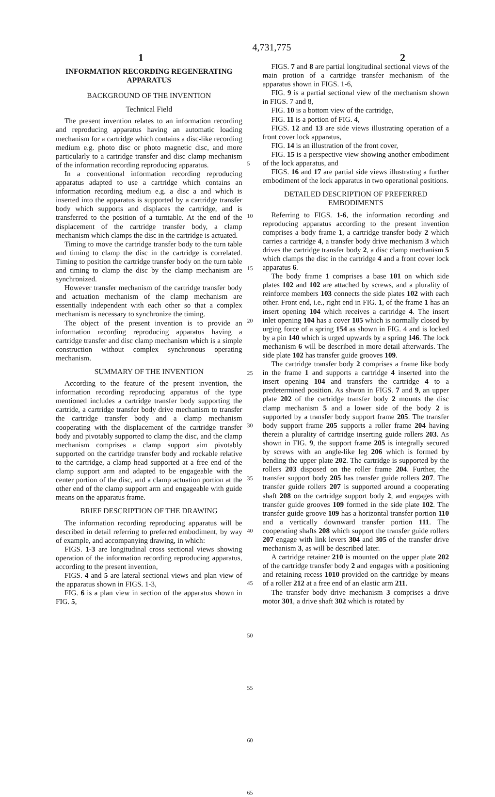1 4,731,775 2
INFORMATION RECORDING REGENERATING APPARATUS
BACKGROUND OF THE INVENTION
Technical Field
The present invention relates to an information recording and reproducing apparatus having an automatic loading mechanism for a cartridge which contains a disc-like recording medium e.g. photo disc or photo magnetic disc, and more particularly to a cartridge transfer and disc clamp mechanism of the information recording reproducing apparatus.
In a conventional information recording reproducing apparatus adapted to use a cartridge which contains an information recording medium e.g. a disc a and which is inserted into the apparatus is supported by a cartridge transfer body which supports and displaces the cartridge, and is transferred to the position of a turntable. At the end of the displacement of the cartridge transfer body, a clamp mechanism which clamps the disc in the cartridge is actuated.
Timing to move the cartridge transfer body to the turn table and timing to clamp the disc in the cartridge is correlated. Timing to position the cartridge transfer body on the turn table and timing to clamp the disc by the clamp mechanism are synchronized.
However transfer mechanism of the cartridge transfer body and actuation mechanism of the clamp mechanism are essentially independent with each other so that a complex mechanism is necessary to synchronize the timing.
The object of the present invention is to provide an information recording reproducing apparatus having a cartridge transfer and disc clamp mechanism which is a simple construction without complex synchronous operating mechanism.
SUMMARY OF THE INVENTION
According to the feature of the present invention, the information recording reproducing apparatus of the type mentioned includes a cartridge transfer body supporting the cartride, a cartridge transfer body drive mechanism to transfer the cartridge transfer body and a clamp mechanism cooperating with the displacement of the cartridge transfer body and pivotably supported to clamp the disc, and the clamp mechanism comprises a clamp support aim pivotably supported on the cartridge transfer body and rockable relative to the cartridge, a clamp head supported at a free end of the clamp support arm and adapted to be engageable with the center portion of the disc, and a clamp actuation portion at the other end of the clamp support arm and engageable with guide means on the apparatus frame.
BRIEF DESCRIPTION OF THE DRAWING
The information recording reproducing apparatus will be described in detail referring to preferred embodiment, by way of example, and accompanying drawing, in which:
FIGS. 1-3 are longitudinal cross sectional views showing operation of the information recording reproducing apparatus, according to the present invention,
FIGS. 4 and 5 are lateral sectional views and plan view of the apparatus shown in FIGS. 1-3,
FIG. 6 is a plan view in section of the apparatus shown in FIG. 5,
5
10
15
20
25
30
35
40
45
50
55
60
65
FIGS. 7 and 8 are partial longitudinal sectional views of the main protion of a cartridge transfer mechanism of the apparatus shown in FIGS. 1-6,
FIG. 9 is a partial sectional view of the mechanism shown in FIGS. 7 and 8,
FIG. 10 is a bottom view of the cartridge,
FIG. 11 is a portion of FIG. 4,
FIGS. 12 and 13 are side views illustrating operation of a front cover lock apparatus,
FIG. 14 is an illustration of the front cover,
FIG. 15 is a perspective view showing another embodiment of the lock apparatus, and
FIGS. 16 and 17 are partial side views illustrating a further embodiment of the lock apparatus in two operational positions.
DETAILED DESCRIPTION OF PREFERRED EMBODIMENTS
Referring to FIGS. 1-6, the information recording and reproducing apparatus according to the present invention comprises a body frame 1, a cartridge transfer body 2 which carries a cartridge 4, a transfer body drive mechanism 3 which drives the cartridge transfer body 2, a disc clamp mechanism 5 which clamps the disc in the cartridge 4 and a front cover lock apparatus 6.
The body frame 1 comprises a base 101 on which side plates 102 and 102 are attached by screws, and a plurality of reinforce members 103 connects the side plates 102 with each other. Front end, i.e., right end in FIG. 1, of the frame 1 has an insert opening 104 which receives a cartridge 4. The insert inlet opening 104 has a cover 105 which is normally closed by urging force of a spring 154 as shown in FIG. 4 and is locked by a pin 140 which is urged upwards by a spring 146. The lock mechanism 6 will be described in more detail afterwards. The side plate 102 has transfer guide grooves 109.
The cartridge transfer body 2 comprises a frame like body in the frame 1 and supports a cartridge 4 inserted into the insert opening 104 and transfers the cartridge 4 to a predetermined position. As shwon in FIGS. 7 and 9, an upper plate 202 of the cartridge transfer body 2 mounts the disc clamp mechanism 5 and a lower side of the body 2 is supported by a transfer body support frame 205. The transfer body support frame 205 supports a roller frame 204 having therein a plurality of cartridge inserting guide rollers 203. As shown in FIG. 9, the support frame 205 is integrally secured by screws with an angle-like leg 206 which is formed by bending the upper plate 202. The cartridge is supported by the rollers 203 disposed on the roller frame 204. Further, the transfer support body 205 has transfer guide rollers 207. The transfer guide rollers 207 is supported around a cooperating shaft 208 on the cartridge support body 2, and engages with transfer guide grooves 109 formed in the side plate 102. The transfer guide groove 109 has a horizontal transfer portion 110 and a vertically downward transfer portion 111. The cooperating shafts 208 which support the transfer guide rollers 207 engage with link levers 304 and 305 of the transfer drive mechanism 3, as will be described later.
A cartridge retainer 210 is mounted on the upper plate 202 of the cartridge transfer body 2 and engages with a positioning and retaining recess 1010 provided on the cartridge by means of a roller 212 at a free end of an elastic arm 211.
The transfer body drive mechanism 3 comprises a drive motor 301, a drive shaft 302 which is rotated by